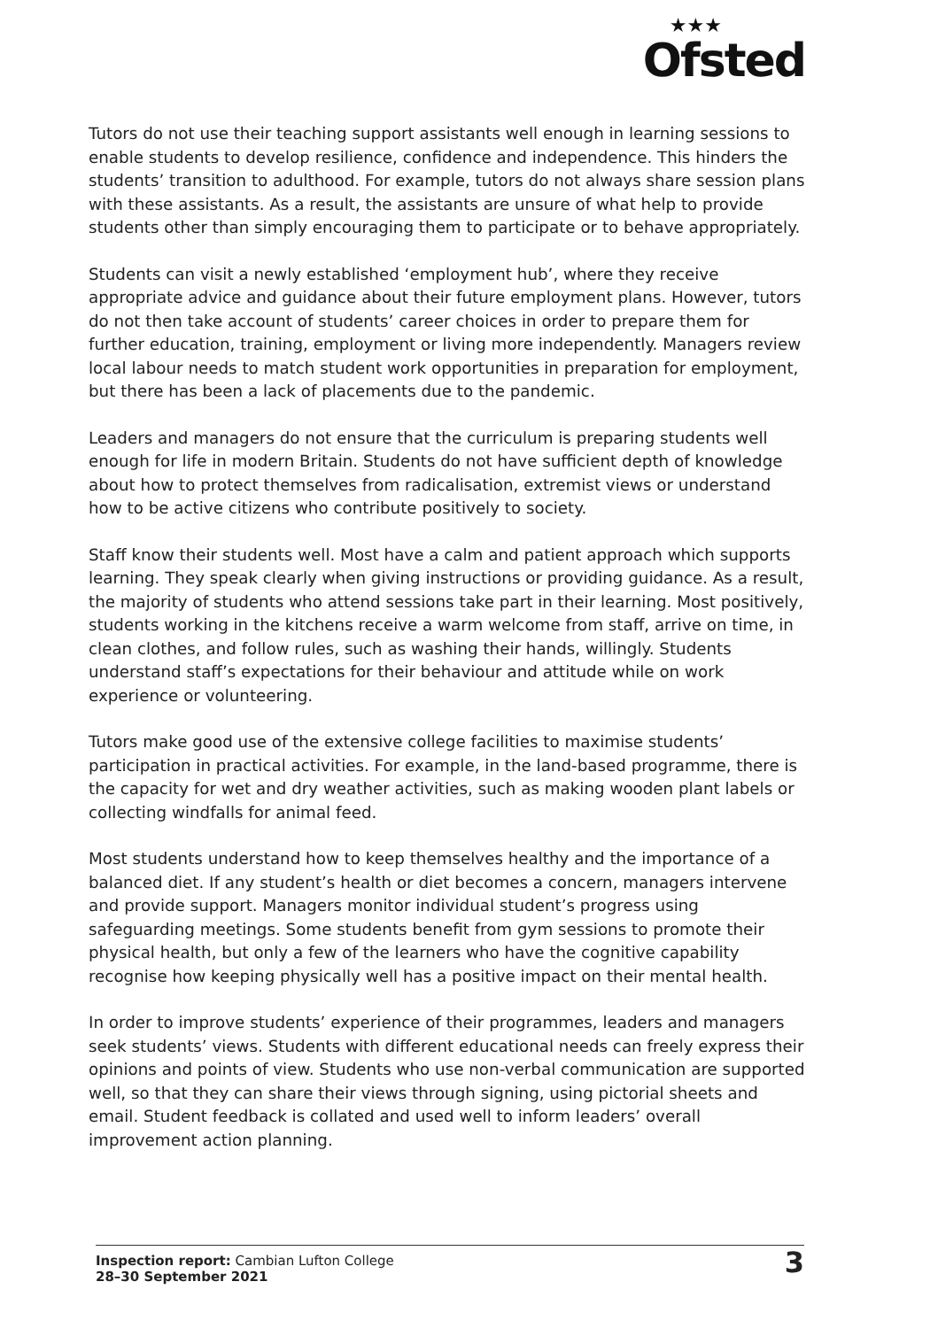★★★
Ofsted
Tutors do not use their teaching support assistants well enough in learning sessions to enable students to develop resilience, confidence and independence. This hinders the students’ transition to adulthood. For example, tutors do not always share session plans with these assistants. As a result, the assistants are unsure of what help to provide students other than simply encouraging them to participate or to behave appropriately.
Students can visit a newly established ‘employment hub’, where they receive appropriate advice and guidance about their future employment plans. However, tutors do not then take account of students’ career choices in order to prepare them for further education, training, employment or living more independently. Managers review local labour needs to match student work opportunities in preparation for employment, but there has been a lack of placements due to the pandemic.
Leaders and managers do not ensure that the curriculum is preparing students well enough for life in modern Britain. Students do not have sufficient depth of knowledge about how to protect themselves from radicalisation, extremist views or understand how to be active citizens who contribute positively to society.
Staff know their students well. Most have a calm and patient approach which supports learning. They speak clearly when giving instructions or providing guidance. As a result, the majority of students who attend sessions take part in their learning. Most positively, students working in the kitchens receive a warm welcome from staff, arrive on time, in clean clothes, and follow rules, such as washing their hands, willingly. Students understand staff’s expectations for their behaviour and attitude while on work experience or volunteering.
Tutors make good use of the extensive college facilities to maximise students’ participation in practical activities. For example, in the land-based programme, there is the capacity for wet and dry weather activities, such as making wooden plant labels or collecting windfalls for animal feed.
Most students understand how to keep themselves healthy and the importance of a balanced diet. If any student’s health or diet becomes a concern, managers intervene and provide support. Managers monitor individual student’s progress using safeguarding meetings. Some students benefit from gym sessions to promote their physical health, but only a few of the learners who have the cognitive capability recognise how keeping physically well has a positive impact on their mental health.
In order to improve students’ experience of their programmes, leaders and managers seek students’ views. Students with different educational needs can freely express their opinions and points of view. Students who use non-verbal communication are supported well, so that they can share their views through signing, using pictorial sheets and email. Student feedback is collated and used well to inform leaders’ overall improvement action planning.
Inspection report: Cambian Lufton College
28–30 September 2021
3